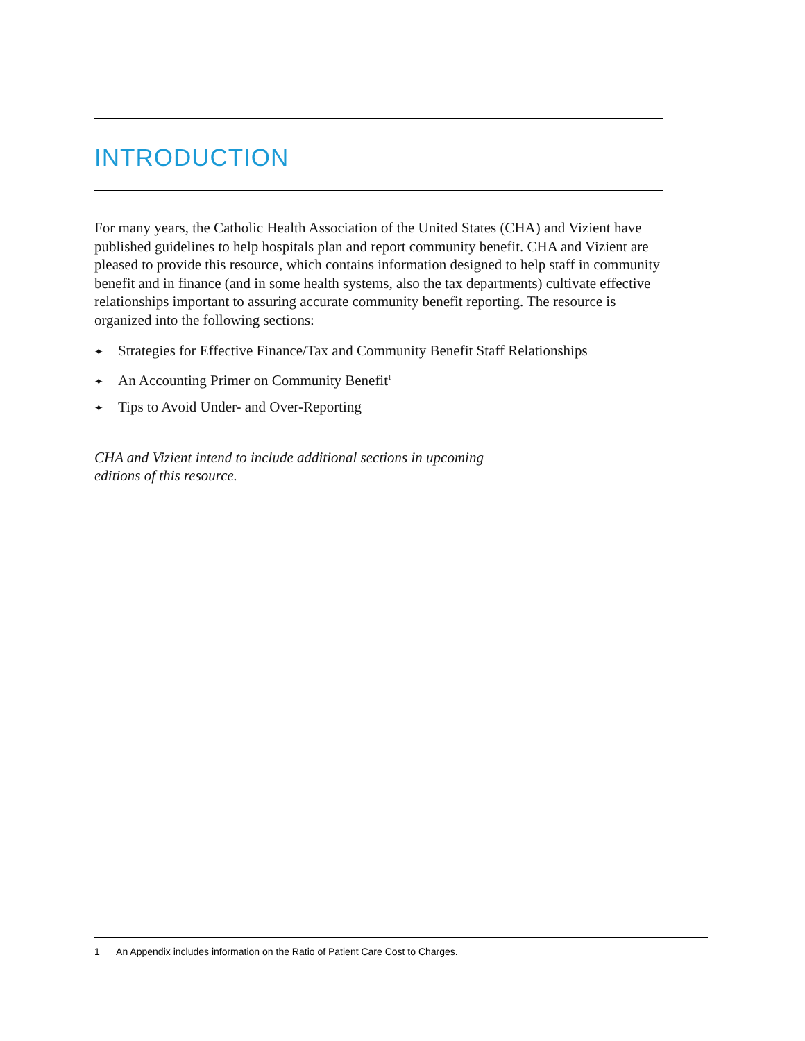INTRODUCTION
For many years, the Catholic Health Association of the United States (CHA) and Vizient have published guidelines to help hospitals plan and report community benefit. CHA and Vizient are pleased to provide this resource, which contains information designed to help staff in community benefit and in finance (and in some health systems, also the tax departments) cultivate effective relationships important to assuring accurate community benefit reporting. The resource is organized into the following sections:
✦ Strategies for Effective Finance/Tax and Community Benefit Staff Relationships
✦ An Accounting Primer on Community Benefit<sup>1</sup>
✦ Tips to Avoid Under- and Over-Reporting
CHA and Vizient intend to include additional sections in upcoming editions of this resource.
1 An Appendix includes information on the Ratio of Patient Care Cost to Charges.